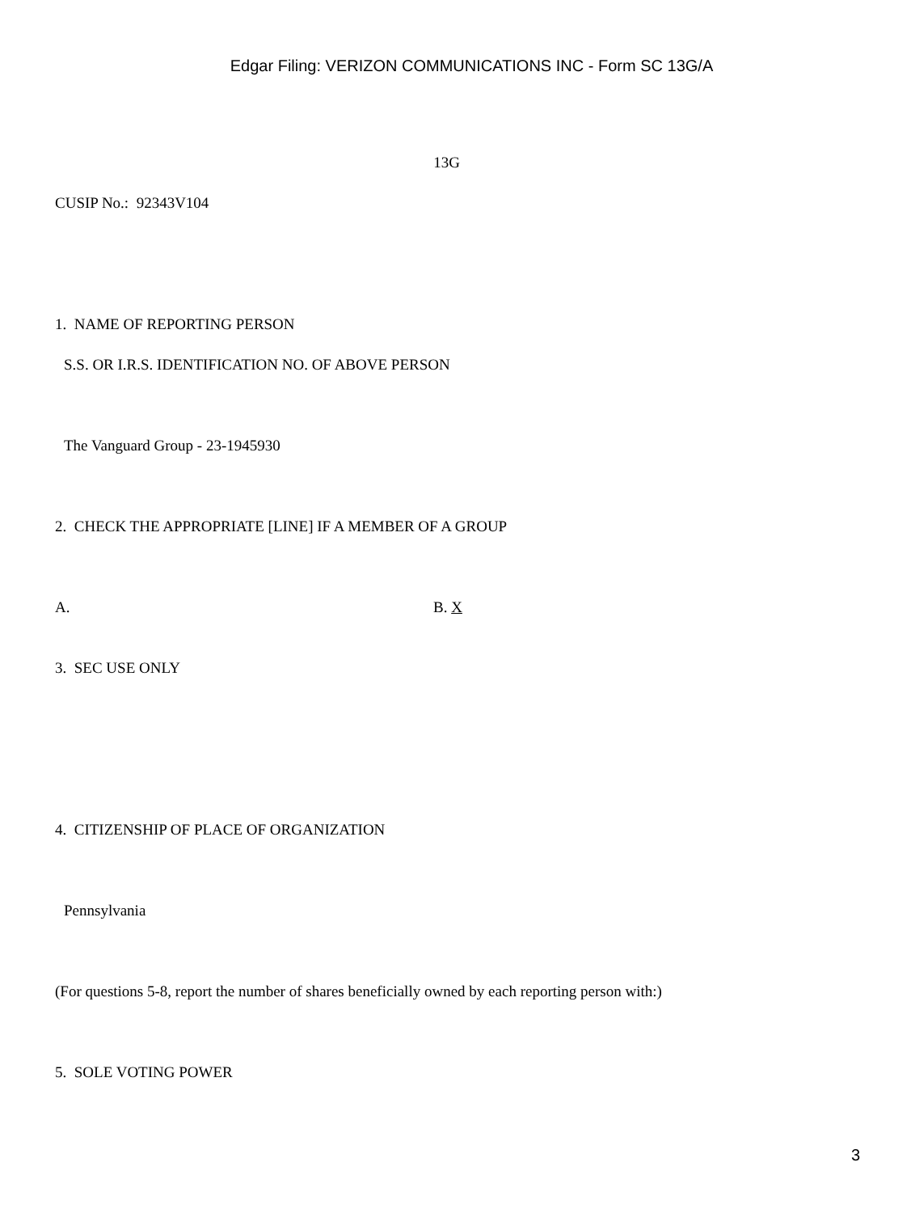Edgar Filing: VERIZON COMMUNICATIONS INC - Form SC 13G/A
13G
CUSIP No.: 92343V104
1. NAME OF REPORTING PERSON
S.S. OR I.R.S. IDENTIFICATION NO. OF ABOVE PERSON
The Vanguard Group - 23-1945930
2. CHECK THE APPROPRIATE [LINE] IF A MEMBER OF A GROUP
A. B. X
3. SEC USE ONLY
4. CITIZENSHIP OF PLACE OF ORGANIZATION
Pennsylvania
(For questions 5-8, report the number of shares beneficially owned by each reporting person with:)
5. SOLE VOTING POWER
3